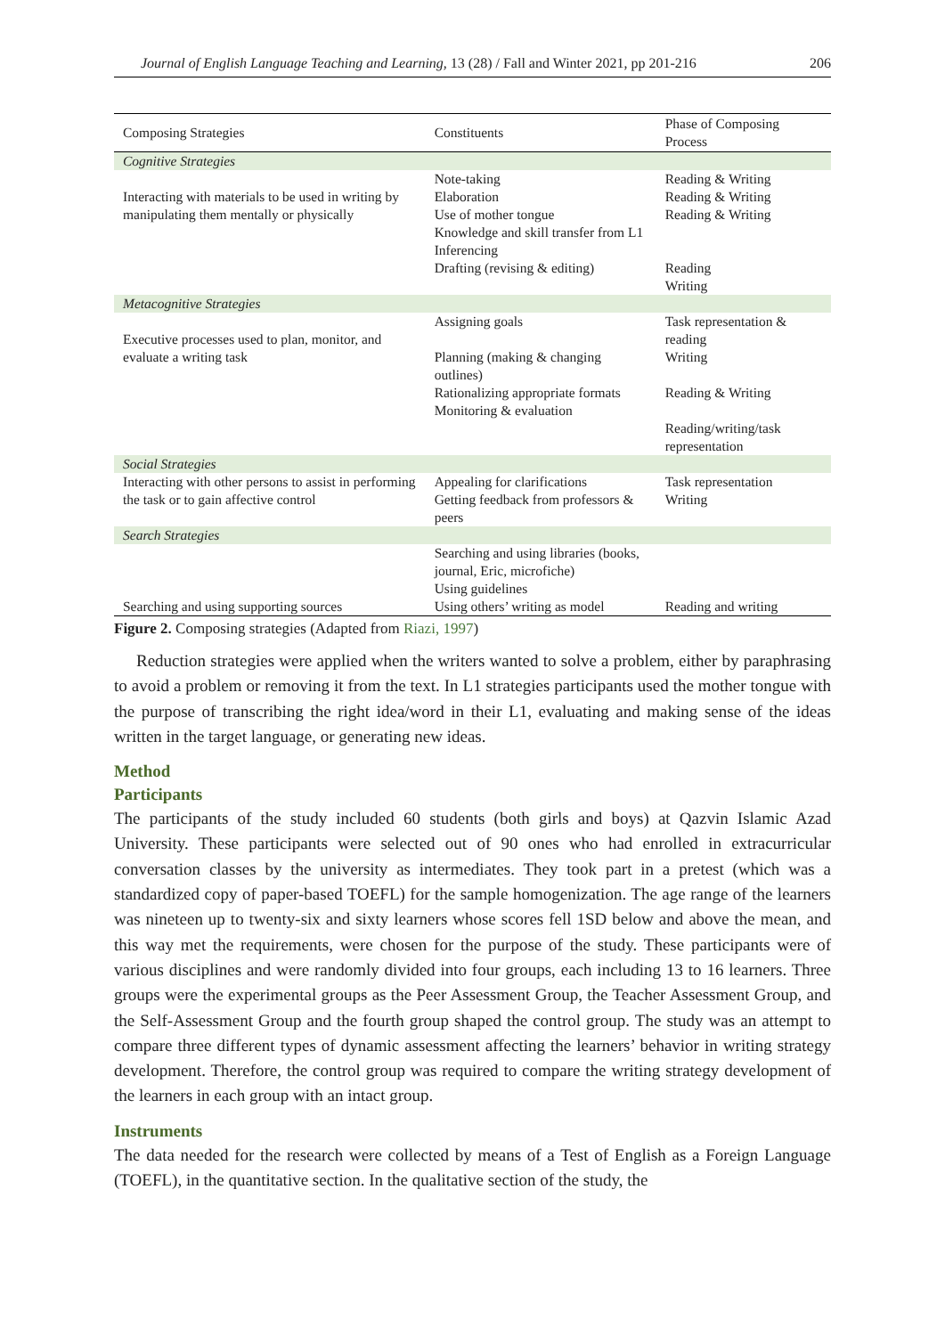Journal of English Language Teaching and Learning, 13 (28) / Fall and Winter 2021, pp 201-216 206
| Composing Strategies | Constituents | Phase of Composing Process |
| --- | --- | --- |
| Cognitive Strategies | | |
| Interacting with materials to be used in writing by manipulating them mentally or physically | Note-taking Elaboration Use of mother tongue Knowledge and skill transfer from L1 Inferencing Drafting (revising & editing) | Reading & Writing Reading & Writing Reading & Writing Reading Writing |
| Metacognitive Strategies | | |
| Executive processes used to plan, monitor, and evaluate a writing task | Assigning goals Planning (making & changing outlines) Rationalizing appropriate formats Monitoring & evaluation | Task representation & reading Writing Reading & Writing Reading/writing/task representation |
| Social Strategies | | |
| Interacting with other persons to assist in performing the task or to gain affective control | Appealing for clarifications Getting feedback from professors & peers | Task representation Writing |
| Search Strategies | | |
| Searching and using supporting sources | Searching and using libraries (books, journal, Eric, microfiche) Using guidelines Using others’ writing as model | Reading and writing |
Figure 2. Composing strategies (Adapted from Riazi, 1997)
Reduction strategies were applied when the writers wanted to solve a problem, either by paraphrasing to avoid a problem or removing it from the text. In L1 strategies participants used the mother tongue with the purpose of transcribing the right idea/word in their L1, evaluating and making sense of the ideas written in the target language, or generating new ideas.
Method
Participants
The participants of the study included 60 students (both girls and boys) at Qazvin Islamic Azad University. These participants were selected out of 90 ones who had enrolled in extracurricular conversation classes by the university as intermediates. They took part in a pretest (which was a standardized copy of paper-based TOEFL) for the sample homogenization. The age range of the learners was nineteen up to twenty-six and sixty learners whose scores fell 1SD below and above the mean, and this way met the requirements, were chosen for the purpose of the study. These participants were of various disciplines and were randomly divided into four groups, each including 13 to 16 learners. Three groups were the experimental groups as the Peer Assessment Group, the Teacher Assessment Group, and the Self-Assessment Group and the fourth group shaped the control group. The study was an attempt to compare three different types of dynamic assessment affecting the learners’ behavior in writing strategy development. Therefore, the control group was required to compare the writing strategy development of the learners in each group with an intact group.
Instruments
The data needed for the research were collected by means of a Test of English as a Foreign Language (TOEFL), in the quantitative section. In the qualitative section of the study, the